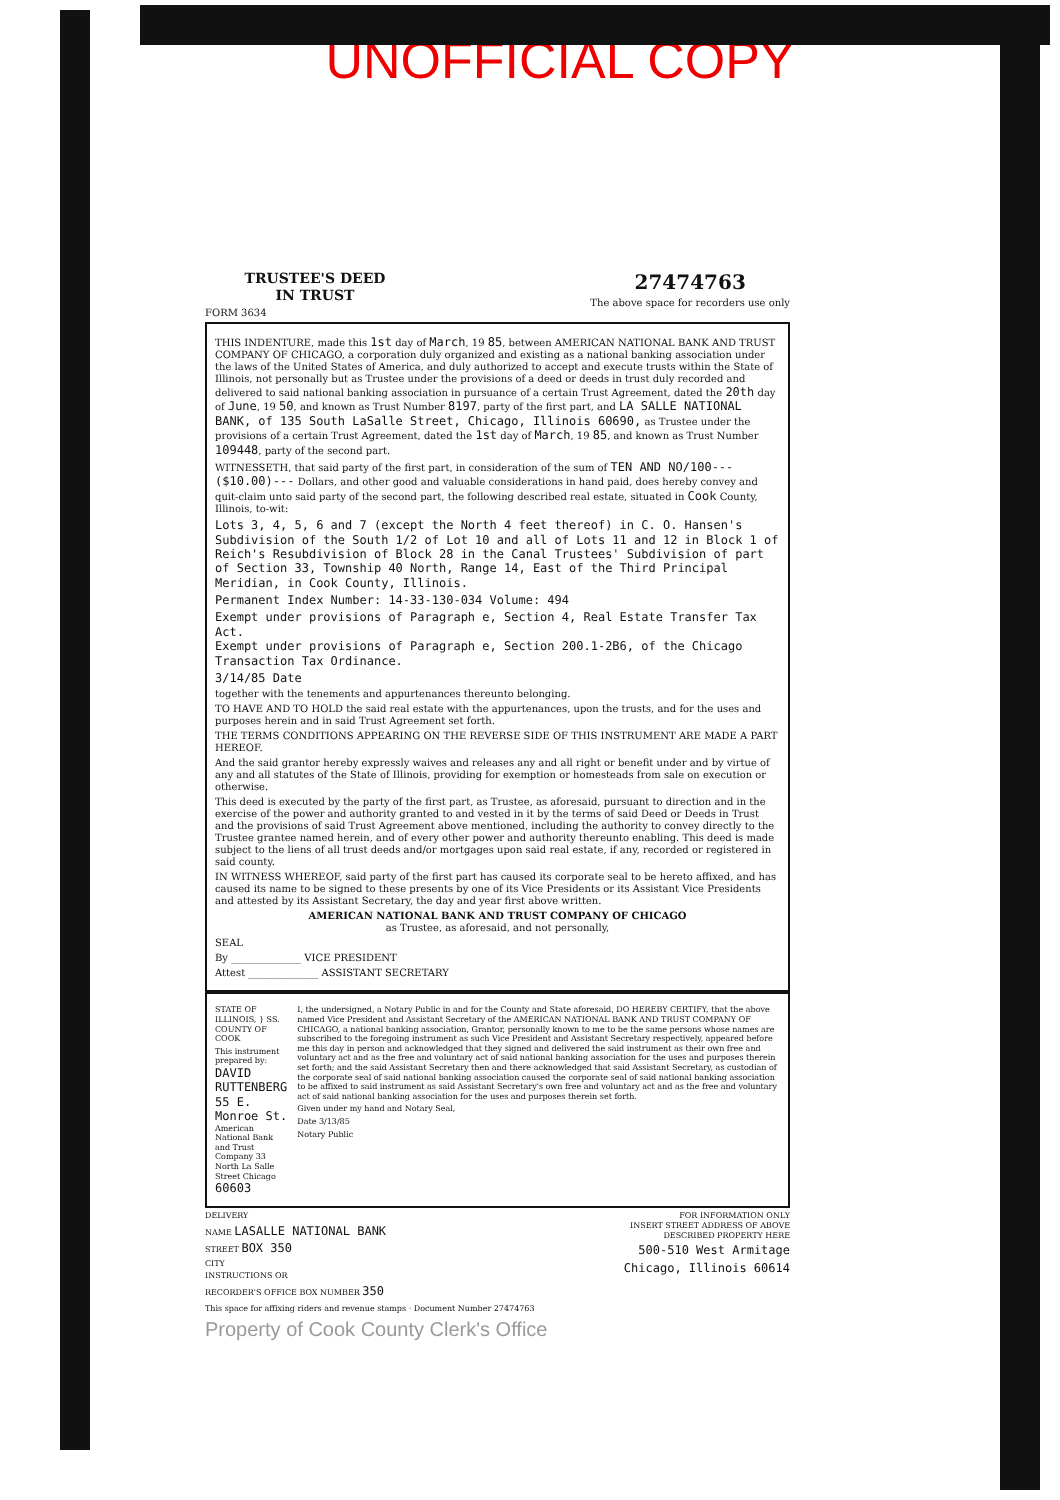UNOFFICIAL COPY
TRUSTEE'S DEED
IN TRUST
FORM 3634
27474763
The above space for recorders use only
THIS INDENTURE, made this 1st day of March, 19 85, between AMERICAN NATIONAL BANK AND TRUST COMPANY OF CHICAGO, a corporation duly organized and existing as a national banking association under the laws of the United States of America, and duly authorized to accept and execute trusts within the State of Illinois, not personally but as Trustee under the provisions of a deed or deeds in trust duly recorded and delivered to said national banking association in pursuance of a certain Trust Agreement, dated the 20th day of June, 19 50, and known as Trust Number 8197, party of the first part, and LA SALLE NATIONAL BANK, of 135 South LaSalle Street, Chicago, Illinois 60690, as Trustee under the provisions of a certain Trust Agreement, dated the 1st day of March, 19 85, and known as Trust Number 109448, party of the second part.
WITNESSETH, that said party of the first part, in consideration of the sum of TEN AND NO/100---($10.00)--- Dollars, and other good and valuable considerations in hand paid, does hereby convey and quit-claim unto said party of the second part, the following described real estate, situated in Cook County, Illinois, to-wit:
Lots 3, 4, 5, 6 and 7 (except the North 4 feet thereof) in C. O. Hansen's Subdivision of the South 1/2 of Lot 10 and all of Lots 11 and 12 in Block 1 of Reich's Resubdivision of Block 28 in the Canal Trustees' Subdivision of part of Section 33, Township 40 North, Range 14, East of the Third Principal Meridian, in Cook County, Illinois.
Permanent Index Number: 14-33-130-034 Volume: 494
Exempt under provisions of Paragraph e, Section 4, Real Estate Transfer Tax Act.
Exempt under provisions of Paragraph e, Section 200.1-2B6, of the Chicago Transaction Tax Ordinance.
3/14/85 Date
together with the tenements and appurtenances thereunto belonging.
TO HAVE AND TO HOLD the said real estate with the appurtenances, upon the trusts, and for the uses and purposes herein and in said Trust Agreement set forth.
THE TERMS CONDITIONS APPEARING ON THE REVERSE SIDE OF THIS INSTRUMENT ARE MADE A PART HEREOF.
And the said grantor hereby expressly waives and releases any and all right or benefit under and by virtue of any and all statutes of the State of Illinois, providing for exemption or homesteads from sale on execution or otherwise.
This deed is executed by the party of the first part, as Trustee, as aforesaid, pursuant to direction and in the exercise of the power and authority granted to and vested in it by the terms of said Deed or Deeds in Trust and the provisions of said Trust Agreement above mentioned, including the authority to convey directly to the Trustee grantee named herein, and of every other power and authority thereunto enabling. This deed is made subject to the liens of all trust deeds and/or mortgages upon said real estate, if any, recorded or registered in said county.
IN WITNESS WHEREOF, said party of the first part has caused its corporate seal to be hereto affixed, and has caused its name to be signed to these presents by one of its Vice Presidents or its Assistant Vice Presidents and attested by its Assistant Secretary, the day and year first above written.
AMERICAN NATIONAL BANK AND TRUST COMPANY OF CHICAGO
as Trustee, as aforesaid, and not personally,
SEAL
By ______________ VICE PRESIDENT
Attest ______________ ASSISTANT SECRETARY
STATE OF ILLINOIS, } SS.
COUNTY OF COOK
This instrument prepared by: DAVID RUTTENBERG 55 E. Monroe St. American National Bank and Trust Company 33 North La Salle Street Chicago 60603
I, the undersigned, a Notary Public in and for the County and State aforesaid, DO HEREBY CERTIFY, that the above named Vice President and Assistant Secretary of the AMERICAN NATIONAL BANK AND TRUST COMPANY OF CHICAGO, a national banking association, Grantor, personally known to me to be the same persons whose names are subscribed to the foregoing instrument as such Vice President and Assistant Secretary respectively, appeared before me this day in person and acknowledged that they signed and delivered the said instrument as their own free and voluntary act and as the free and voluntary act of said national banking association for the uses and purposes therein set forth; and the said Assistant Secretary then and there acknowledged that said Assistant Secretary, as custodian of the corporate seal of said national banking association caused the corporate seal of said national banking association to be affixed to said instrument as said Assistant Secretary's own free and voluntary act and as the free and voluntary act of said national banking association for the uses and purposes therein set forth.
Given under my hand and Notary Seal,
Date 3/13/85
Notary Public
DELIVERY
NAME LASALLE NATIONAL BANK
STREET BOX 350
CITY
INSTRUCTIONS OR
RECORDER'S OFFICE BOX NUMBER 350
FOR INFORMATION ONLY
INSERT STREET ADDRESS OF ABOVE
DESCRIBED PROPERTY HERE
500-510 West Armitage
Chicago, Illinois 60614
This space for affixing riders and revenue stamps · Document Number 27474763
Property of Cook County Clerk's Office